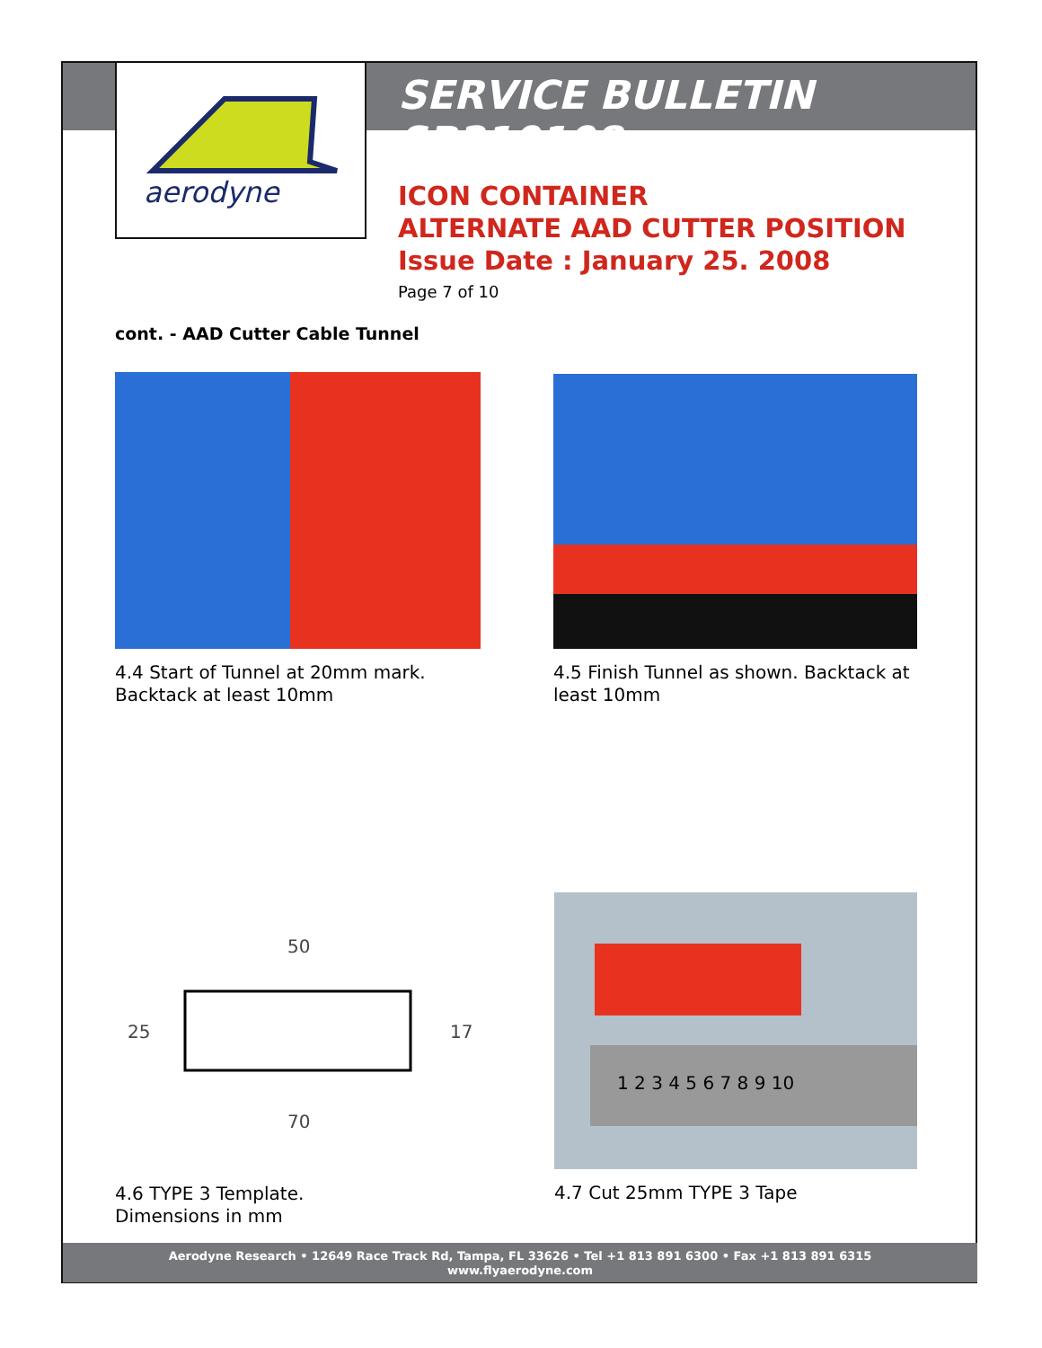aerodyne
SERVICE BULLETIN SB210108
ICON CONTAINER
ALTERNATE AAD CUTTER POSITION
Issue Date : January 25. 2008
Page 7 of 10
cont. - AAD Cutter Cable Tunnel
4.4 Start of Tunnel at 20mm mark. Backtack at least 10mm
4.5 Finish Tunnel as shown. Backtack at least 10mm
50
70
25
17
4.6 TYPE 3 Template.
Dimensions in mm
1 2 3 4 5 6 7 8 9 10
4.7 Cut 25mm TYPE 3 Tape
Aerodyne Research • 12649 Race Track Rd, Tampa, FL 33626 • Tel +1 813 891 6300 • Fax +1 813 891 6315
www.flyaerodyne.com